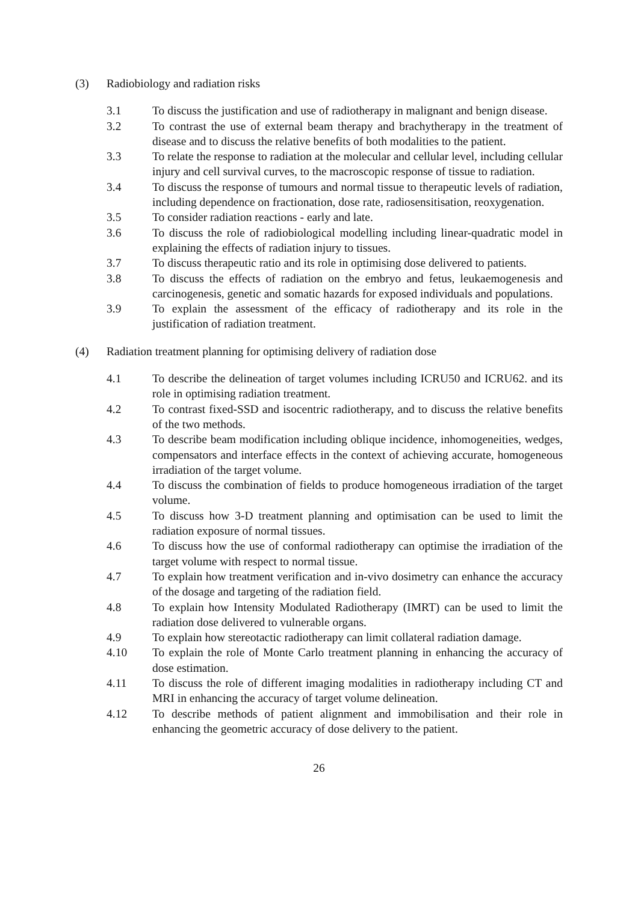(3) Radiobiology and radiation risks
3.1 To discuss the justification and use of radiotherapy in malignant and benign disease.
3.2 To contrast the use of external beam therapy and brachytherapy in the treatment of disease and to discuss the relative benefits of both modalities to the patient.
3.3 To relate the response to radiation at the molecular and cellular level, including cellular injury and cell survival curves, to the macroscopic response of tissue to radiation.
3.4 To discuss the response of tumours and normal tissue to therapeutic levels of radiation, including dependence on fractionation, dose rate, radiosensitisation, reoxygenation.
3.5 To consider radiation reactions - early and late.
3.6 To discuss the role of radiobiological modelling including linear-quadratic model in explaining the effects of radiation injury to tissues.
3.7 To discuss therapeutic ratio and its role in optimising dose delivered to patients.
3.8 To discuss the effects of radiation on the embryo and fetus, leukaemogenesis and carcinogenesis, genetic and somatic hazards for exposed individuals and populations.
3.9 To explain the assessment of the efficacy of radiotherapy and its role in the justification of radiation treatment.
(4) Radiation treatment planning for optimising delivery of radiation dose
4.1 To describe the delineation of target volumes including ICRU50 and ICRU62. and its role in optimising radiation treatment.
4.2 To contrast fixed-SSD and isocentric radiotherapy, and to discuss the relative benefits of the two methods.
4.3 To describe beam modification including oblique incidence, inhomogeneities, wedges, compensators and interface effects in the context of achieving accurate, homogeneous irradiation of the target volume.
4.4 To discuss the combination of fields to produce homogeneous irradiation of the target volume.
4.5 To discuss how 3-D treatment planning and optimisation can be used to limit the radiation exposure of normal tissues.
4.6 To discuss how the use of conformal radiotherapy can optimise the irradiation of the target volume with respect to normal tissue.
4.7 To explain how treatment verification and in-vivo dosimetry can enhance the accuracy of the dosage and targeting of the radiation field.
4.8 To explain how Intensity Modulated Radiotherapy (IMRT) can be used to limit the radiation dose delivered to vulnerable organs.
4.9 To explain how stereotactic radiotherapy can limit collateral radiation damage.
4.10 To explain the role of Monte Carlo treatment planning in enhancing the accuracy of dose estimation.
4.11 To discuss the role of different imaging modalities in radiotherapy including CT and MRI in enhancing the accuracy of target volume delineation.
4.12 To describe methods of patient alignment and immobilisation and their role in enhancing the geometric accuracy of dose delivery to the patient.
26